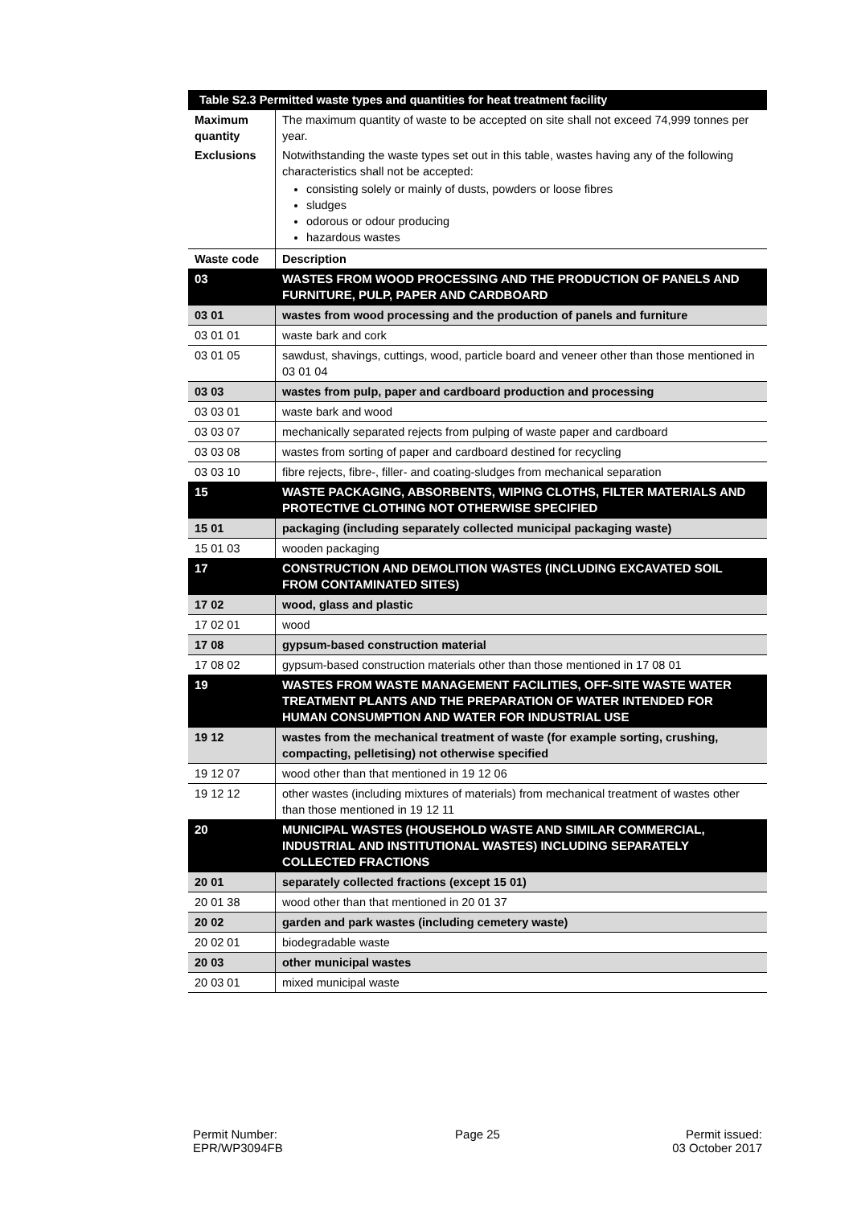| Table S2.3 Permitted waste types and quantities for heat treatment facility | |
| --- | --- |
| Maximum quantity | The maximum quantity of waste to be accepted on site shall not exceed 74,999 tonnes per year. |
| Exclusions | Notwithstanding the waste types set out in this table, wastes having any of the following characteristics shall not be accepted: consisting solely or mainly of dusts, powders or loose fibres sludges odorous or odour producing hazardous wastes |
| Waste code | Description |
| 03 | WASTES FROM WOOD PROCESSING AND THE PRODUCTION OF PANELS AND FURNITURE, PULP, PAPER AND CARDBOARD |
| 03 01 | wastes from wood processing and the production of panels and furniture |
| 03 01 01 | waste bark and cork |
| 03 01 05 | sawdust, shavings, cuttings, wood, particle board and veneer other than those mentioned in 03 01 04 |
| 03 03 | wastes from pulp, paper and cardboard production and processing |
| 03 03 01 | waste bark and wood |
| 03 03 07 | mechanically separated rejects from pulping of waste paper and cardboard |
| 03 03 08 | wastes from sorting of paper and cardboard destined for recycling |
| 03 03 10 | fibre rejects, fibre-, filler- and coating-sludges from mechanical separation |
| 15 | WASTE PACKAGING, ABSORBENTS, WIPING CLOTHS, FILTER MATERIALS AND PROTECTIVE CLOTHING NOT OTHERWISE SPECIFIED |
| 15 01 | packaging (including separately collected municipal packaging waste) |
| 15 01 03 | wooden packaging |
| 17 | CONSTRUCTION AND DEMOLITION WASTES (INCLUDING EXCAVATED SOIL FROM CONTAMINATED SITES) |
| 17 02 | wood, glass and plastic |
| 17 02 01 | wood |
| 17 08 | gypsum-based construction material |
| 17 08 02 | gypsum-based construction materials other than those mentioned in 17 08 01 |
| 19 | WASTES FROM WASTE MANAGEMENT FACILITIES, OFF-SITE WASTE WATER TREATMENT PLANTS AND THE PREPARATION OF WATER INTENDED FOR HUMAN CONSUMPTION AND WATER FOR INDUSTRIAL USE |
| 19 12 | wastes from the mechanical treatment of waste (for example sorting, crushing, compacting, pelletising) not otherwise specified |
| 19 12 07 | wood other than that mentioned in 19 12 06 |
| 19 12 12 | other wastes (including mixtures of materials) from mechanical treatment of wastes other than those mentioned in 19 12 11 |
| 20 | MUNICIPAL WASTES (HOUSEHOLD WASTE AND SIMILAR COMMERCIAL, INDUSTRIAL AND INSTITUTIONAL WASTES) INCLUDING SEPARATELY COLLECTED FRACTIONS |
| 20 01 | separately collected fractions (except 15 01) |
| 20 01 38 | wood other than that mentioned in 20 01 37 |
| 20 02 | garden and park wastes (including cemetery waste) |
| 20 02 01 | biodegradable waste |
| 20 03 | other municipal wastes |
| 20 03 01 | mixed municipal waste |
Permit Number:
EPR/WP3094FB
Page 25 Permit issued:
03 October 2017